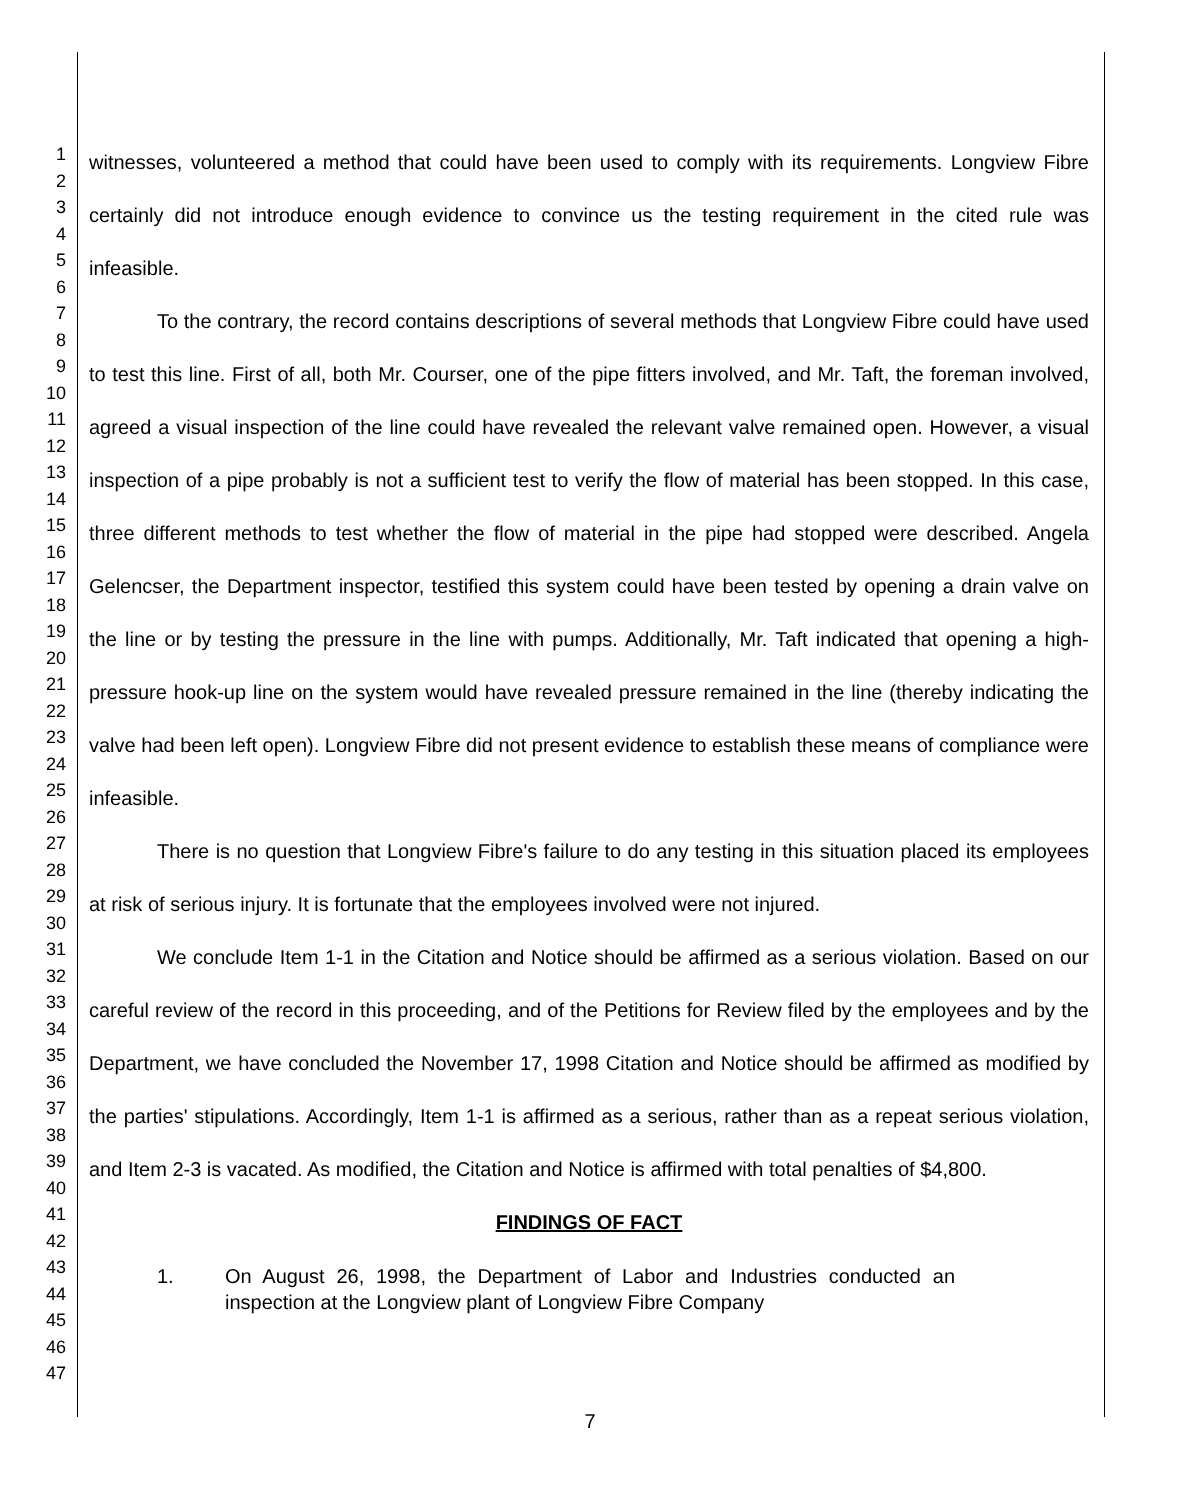1
2
3
4
5
6
7
8
9
10
11
12
13
14
15
16
17
18
19
20
21
22
23
24
25
26
27
28
29
30
31
32
33
34
35
36
37
38
39
40
41
42
43
44
45
46
47
witnesses, volunteered a method that could have been used to comply with its requirements. Longview Fibre certainly did not introduce enough evidence to convince us the testing requirement in the cited rule was infeasible.
To the contrary, the record contains descriptions of several methods that Longview Fibre could have used to test this line. First of all, both Mr. Courser, one of the pipe fitters involved, and Mr. Taft, the foreman involved, agreed a visual inspection of the line could have revealed the relevant valve remained open. However, a visual inspection of a pipe probably is not a sufficient test to verify the flow of material has been stopped. In this case, three different methods to test whether the flow of material in the pipe had stopped were described. Angela Gelencser, the Department inspector, testified this system could have been tested by opening a drain valve on the line or by testing the pressure in the line with pumps. Additionally, Mr. Taft indicated that opening a high-pressure hook-up line on the system would have revealed pressure remained in the line (thereby indicating the valve had been left open). Longview Fibre did not present evidence to establish these means of compliance were infeasible.
There is no question that Longview Fibre's failure to do any testing in this situation placed its employees at risk of serious injury. It is fortunate that the employees involved were not injured.
We conclude Item 1-1 in the Citation and Notice should be affirmed as a serious violation. Based on our careful review of the record in this proceeding, and of the Petitions for Review filed by the employees and by the Department, we have concluded the November 17, 1998 Citation and Notice should be affirmed as modified by the parties' stipulations. Accordingly, Item 1-1 is affirmed as a serious, rather than as a repeat serious violation, and Item 2-3 is vacated. As modified, the Citation and Notice is affirmed with total penalties of $4,800.
FINDINGS OF FACT
1. On August 26, 1998, the Department of Labor and Industries conducted an inspection at the Longview plant of Longview Fibre Company
7